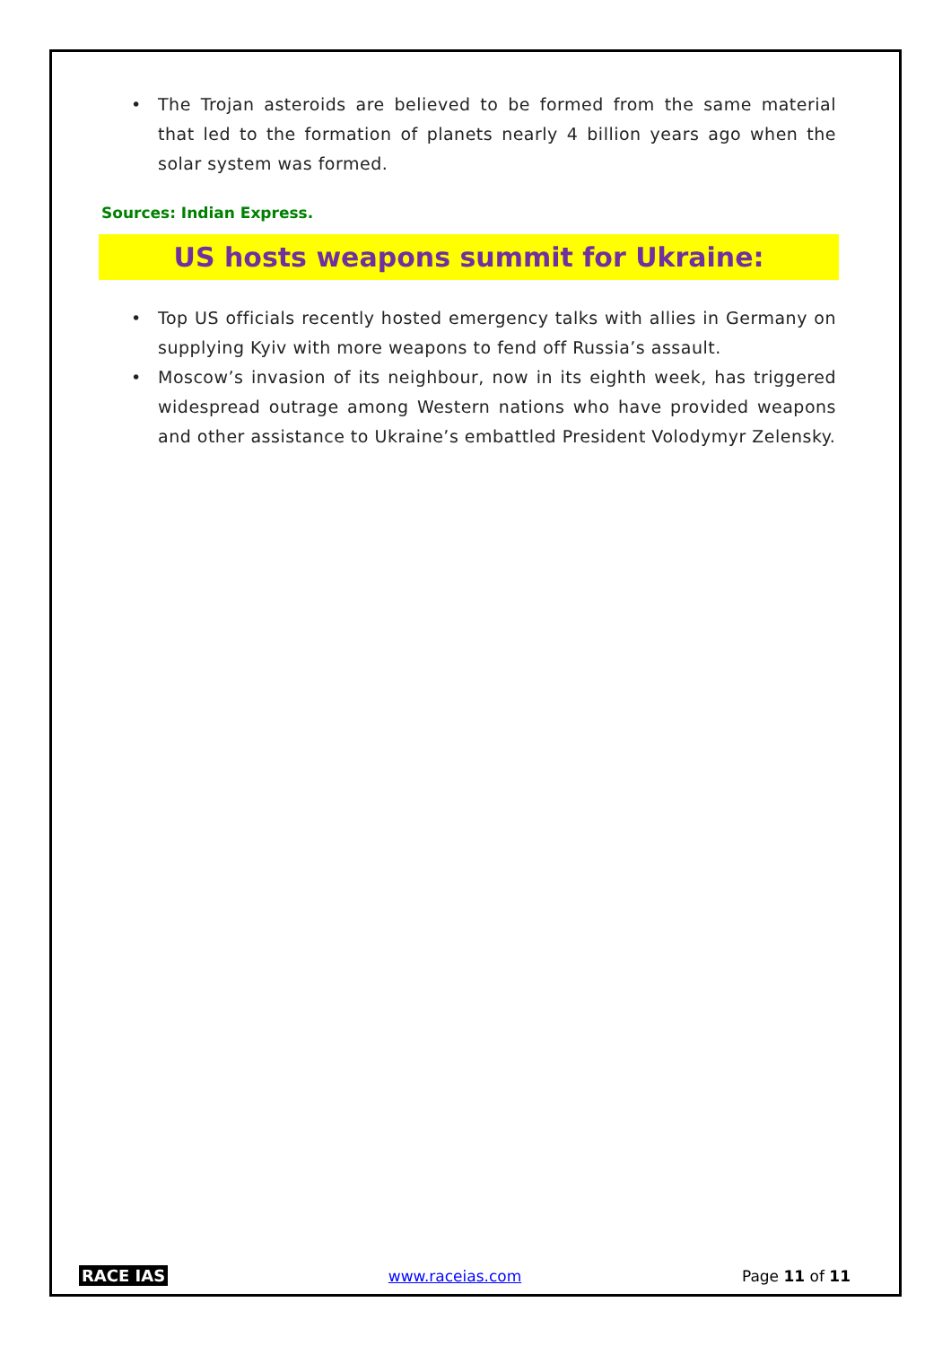• The Trojan asteroids are believed to be formed from the same material that led to the formation of planets nearly 4 billion years ago when the solar system was formed.
Sources: Indian Express.
US hosts weapons summit for Ukraine:
• Top US officials recently hosted emergency talks with allies in Germany on supplying Kyiv with more weapons to fend off Russia’s assault.
• Moscow’s invasion of its neighbour, now in its eighth week, has triggered widespread outrage among Western nations who have provided weapons and other assistance to Ukraine’s embattled President Volodymyr Zelensky.
RACE IAS www.raceias.com Page 11 of 11